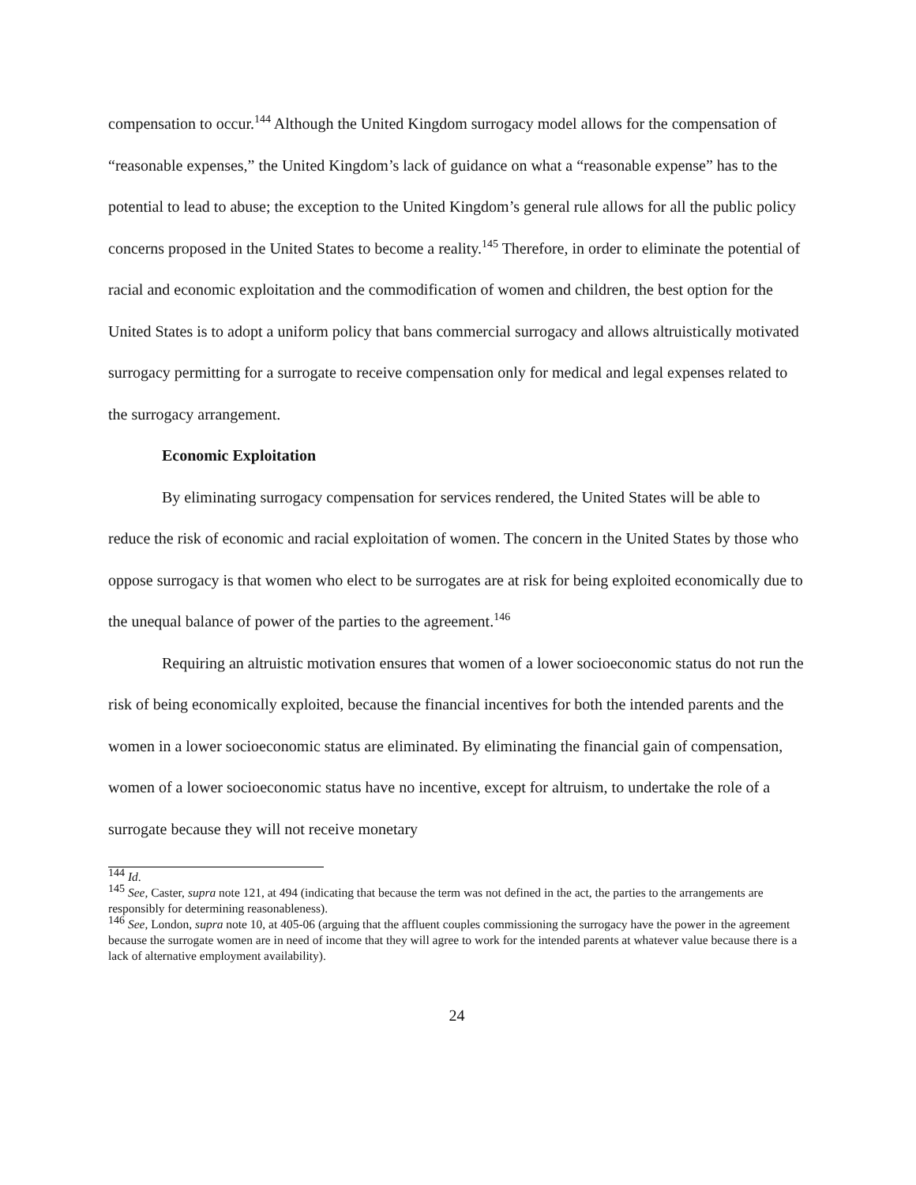compensation to occur.<sup>144</sup> Although the United Kingdom surrogacy model allows for the compensation of “reasonable expenses,” the United Kingdom’s lack of guidance on what a “reasonable expense” has to the potential to lead to abuse; the exception to the United Kingdom’s general rule allows for all the public policy concerns proposed in the United States to become a reality.<sup>145</sup> Therefore, in order to eliminate the potential of racial and economic exploitation and the commodification of women and children, the best option for the United States is to adopt a uniform policy that bans commercial surrogacy and allows altruistically motivated surrogacy permitting for a surrogate to receive compensation only for medical and legal expenses related to the surrogacy arrangement.
Economic Exploitation
By eliminating surrogacy compensation for services rendered, the United States will be able to reduce the risk of economic and racial exploitation of women. The concern in the United States by those who oppose surrogacy is that women who elect to be surrogates are at risk for being exploited economically due to the unequal balance of power of the parties to the agreement.<sup>146</sup>
Requiring an altruistic motivation ensures that women of a lower socioeconomic status do not run the risk of being economically exploited, because the financial incentives for both the intended parents and the women in a lower socioeconomic status are eliminated. By eliminating the financial gain of compensation, women of a lower socioeconomic status have no incentive, except for altruism, to undertake the role of a surrogate because they will not receive monetary
<sup>144</sup> Id.
<sup>145</sup> See, Caster, supra note 121, at 494 (indicating that because the term was not defined in the act, the parties to the arrangements are responsibly for determining reasonableness).
<sup>146</sup> See, London, supra note 10, at 405-06 (arguing that the affluent couples commissioning the surrogacy have the power in the agreement because the surrogate women are in need of income that they will agree to work for the intended parents at whatever value because there is a lack of alternative employment availability).
24